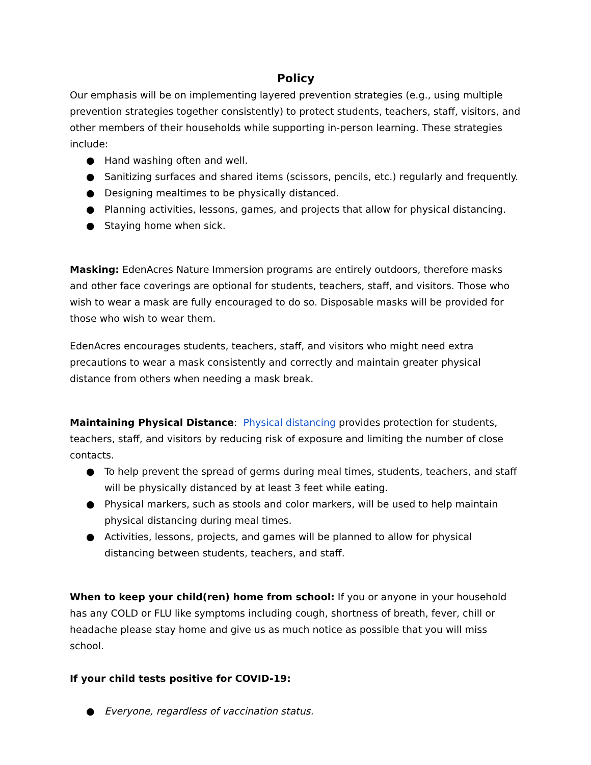Policy
Our emphasis will be on implementing layered prevention strategies (e.g., using multiple prevention strategies together consistently) to protect students, teachers, staff, visitors, and other members of their households while supporting in-person learning. These strategies include:
● Hand washing often and well.
● Sanitizing surfaces and shared items (scissors, pencils, etc.) regularly and frequently.
● Designing mealtimes to be physically distanced.
● Planning activities, lessons, games, and projects that allow for physical distancing.
● Staying home when sick.
Masking: EdenAcres Nature Immersion programs are entirely outdoors, therefore masks and other face coverings are optional for students, teachers, staff, and visitors. Those who wish to wear a mask are fully encouraged to do so. Disposable masks will be provided for those who wish to wear them.
EdenAcres encourages students, teachers, staff, and visitors who might need extra precautions to wear a mask consistently and correctly and maintain greater physical distance from others when needing a mask break.
Maintaining Physical Distance: Physical distancing provides protection for students, teachers, staff, and visitors by reducing risk of exposure and limiting the number of close contacts.
● To help prevent the spread of germs during meal times, students, teachers, and staff will be physically distanced by at least 3 feet while eating.
● Physical markers, such as stools and color markers, will be used to help maintain physical distancing during meal times.
● Activities, lessons, projects, and games will be planned to allow for physical distancing between students, teachers, and staff.
When to keep your child(ren) home from school: If you or anyone in your household has any COLD or FLU like symptoms including cough, shortness of breath, fever, chill or headache please stay home and give us as much notice as possible that you will miss school.
If your child tests positive for COVID-19:
● Everyone, regardless of vaccination status.